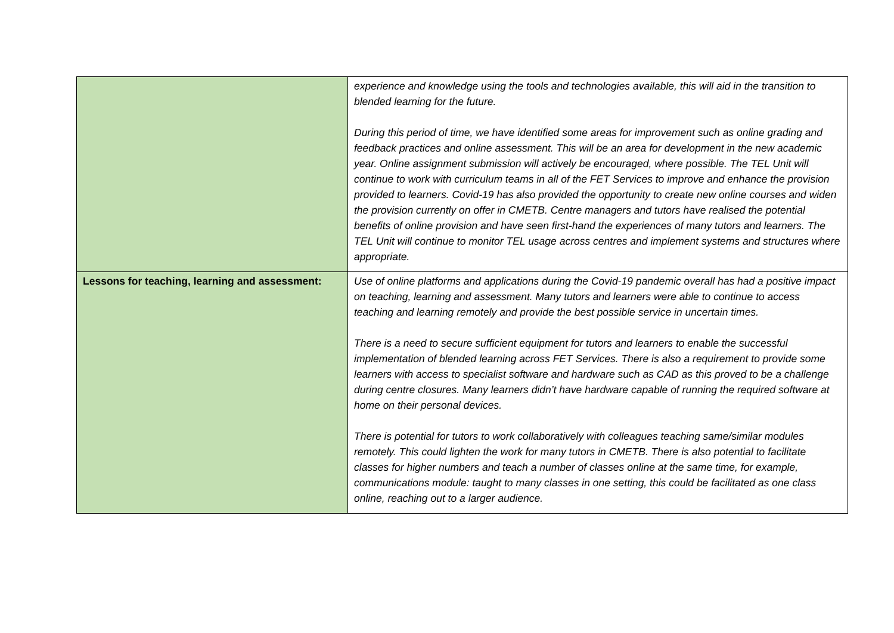| | experience and knowledge using the tools and technologies available, this will aid in the transition to blended learning for the future. During this period of time, we have identified some areas for improvement such as online grading and feedback practices and online assessment. This will be an area for development in the new academic year. Online assignment submission will actively be encouraged, where possible. The TEL Unit will continue to work with curriculum teams in all of the FET Services to improve and enhance the provision provided to learners. Covid-19 has also provided the opportunity to create new online courses and widen the provision currently on offer in CMETB. Centre managers and tutors have realised the potential benefits of online provision and have seen first-hand the experiences of many tutors and learners. The TEL Unit will continue to monitor TEL usage across centres and implement systems and structures where appropriate. |
| Lessons for teaching, learning and assessment: | Use of online platforms and applications during the Covid-19 pandemic overall has had a positive impact on teaching, learning and assessment. Many tutors and learners were able to continue to access teaching and learning remotely and provide the best possible service in uncertain times. There is a need to secure sufficient equipment for tutors and learners to enable the successful implementation of blended learning across FET Services. There is also a requirement to provide some learners with access to specialist software and hardware such as CAD as this proved to be a challenge during centre closures. Many learners didn’t have hardware capable of running the required software at home on their personal devices. There is potential for tutors to work collaboratively with colleagues teaching same/similar modules remotely. This could lighten the work for many tutors in CMETB. There is also potential to facilitate classes for higher numbers and teach a number of classes online at the same time, for example, communications module: taught to many classes in one setting, this could be facilitated as one class online, reaching out to a larger audience. |